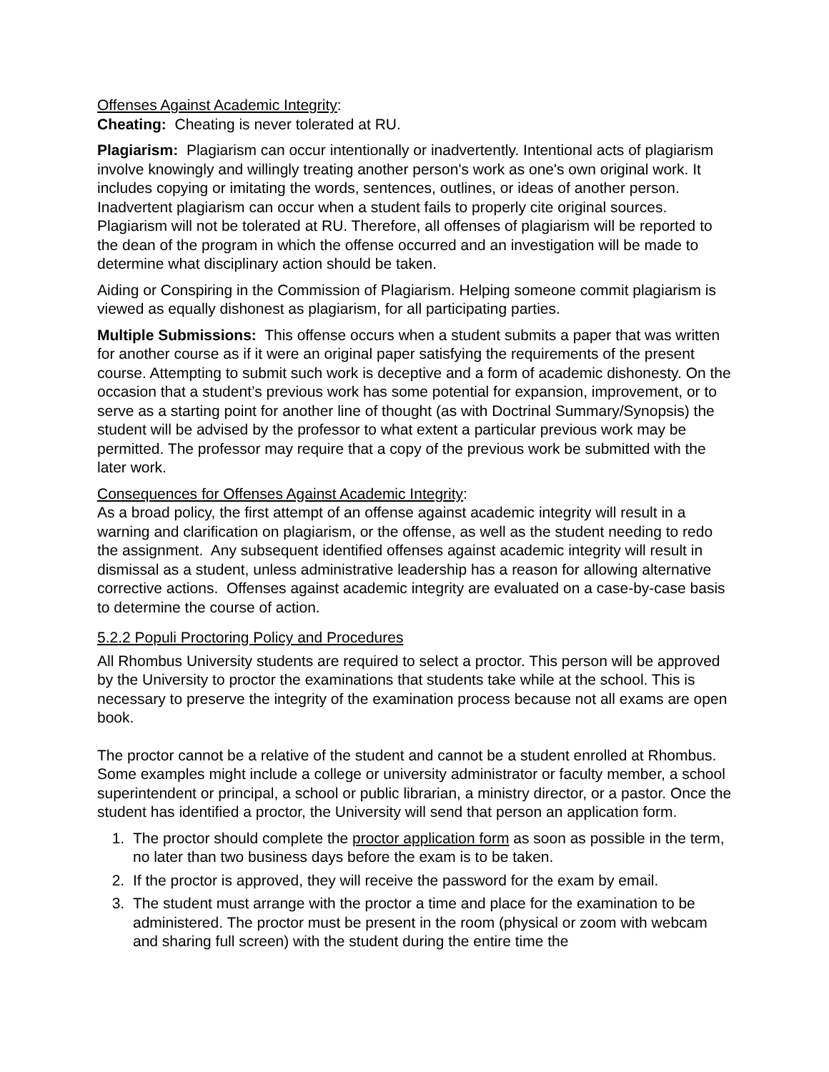Offenses Against Academic Integrity:
Cheating: Cheating is never tolerated at RU.
Plagiarism: Plagiarism can occur intentionally or inadvertently. Intentional acts of plagiarism involve knowingly and willingly treating another person's work as one's own original work. It includes copying or imitating the words, sentences, outlines, or ideas of another person. Inadvertent plagiarism can occur when a student fails to properly cite original sources. Plagiarism will not be tolerated at RU. Therefore, all offenses of plagiarism will be reported to the dean of the program in which the offense occurred and an investigation will be made to determine what disciplinary action should be taken.
Aiding or Conspiring in the Commission of Plagiarism. Helping someone commit plagiarism is viewed as equally dishonest as plagiarism, for all participating parties.
Multiple Submissions: This offense occurs when a student submits a paper that was written for another course as if it were an original paper satisfying the requirements of the present course. Attempting to submit such work is deceptive and a form of academic dishonesty. On the occasion that a student’s previous work has some potential for expansion, improvement, or to serve as a starting point for another line of thought (as with Doctrinal Summary/Synopsis) the student will be advised by the professor to what extent a particular previous work may be permitted. The professor may require that a copy of the previous work be submitted with the later work.
Consequences for Offenses Against Academic Integrity:
As a broad policy, the first attempt of an offense against academic integrity will result in a warning and clarification on plagiarism, or the offense, as well as the student needing to redo the assignment. Any subsequent identified offenses against academic integrity will result in dismissal as a student, unless administrative leadership has a reason for allowing alternative corrective actions. Offenses against academic integrity are evaluated on a case-by-case basis to determine the course of action.
5.2.2 Populi Proctoring Policy and Procedures
All Rhombus University students are required to select a proctor. This person will be approved by the University to proctor the examinations that students take while at the school. This is necessary to preserve the integrity of the examination process because not all exams are open book.
The proctor cannot be a relative of the student and cannot be a student enrolled at Rhombus. Some examples might include a college or university administrator or faculty member, a school superintendent or principal, a school or public librarian, a ministry director, or a pastor. Once the student has identified a proctor, the University will send that person an application form.
1. The proctor should complete the proctor application form as soon as possible in the term, no later than two business days before the exam is to be taken.
2. If the proctor is approved, they will receive the password for the exam by email.
3. The student must arrange with the proctor a time and place for the examination to be administered. The proctor must be present in the room (physical or zoom with webcam and sharing full screen) with the student during the entire time the